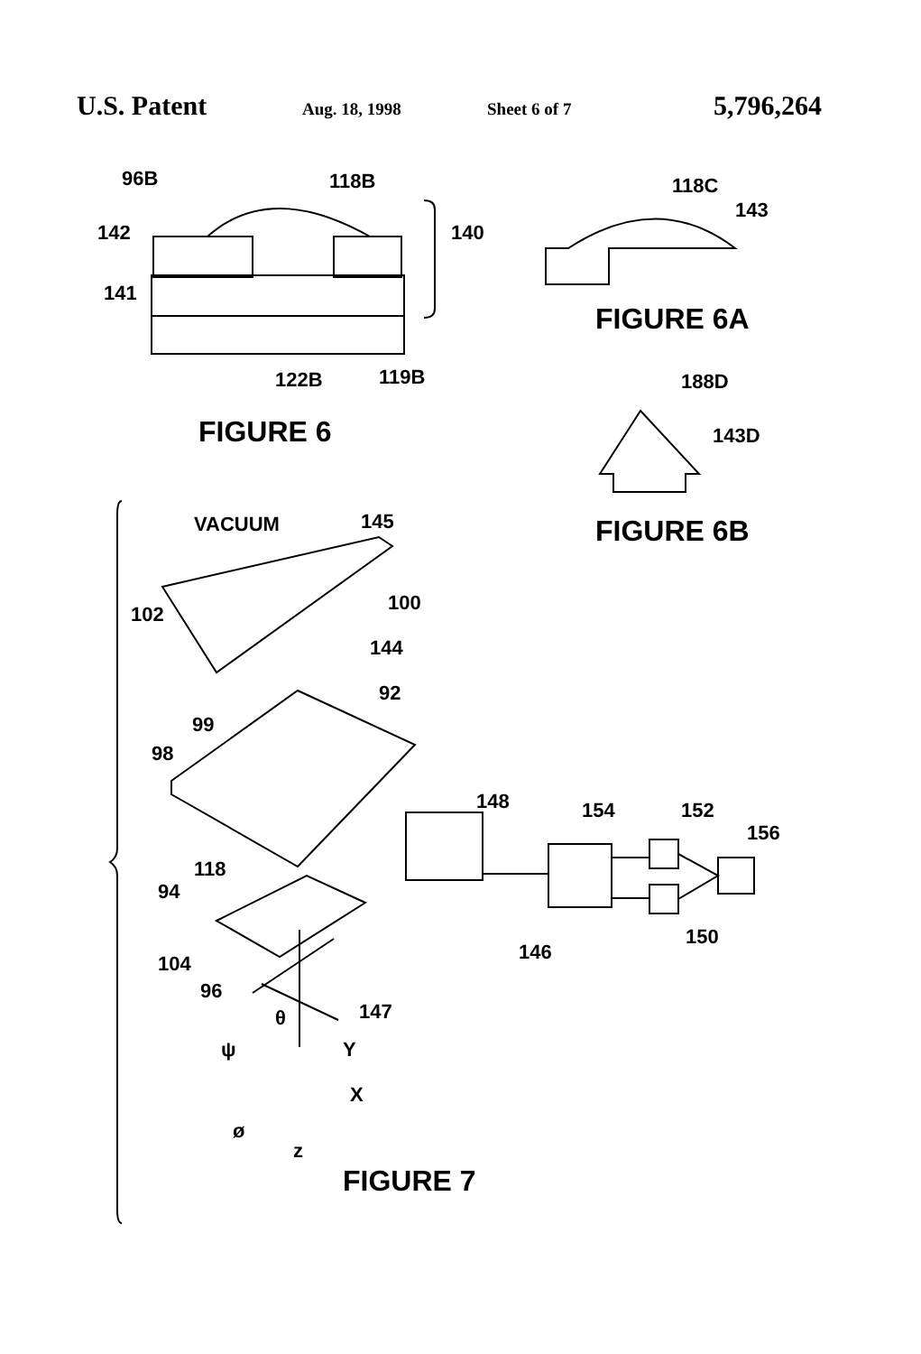U.S. Patent Aug. 18, 1998 Sheet 6 of 7 5,796,264
96B 118B
142 140
141
122B 119B
FIGURE 6
118C
143
FIGURE 6A
188D
143D
FIGURE 6B VACUUM 145
100 102
144
92
99
98
148 154 152
156
118
94
150
146 104
96
147 θ
ψ Y
X
ø
z
FIGURE 7